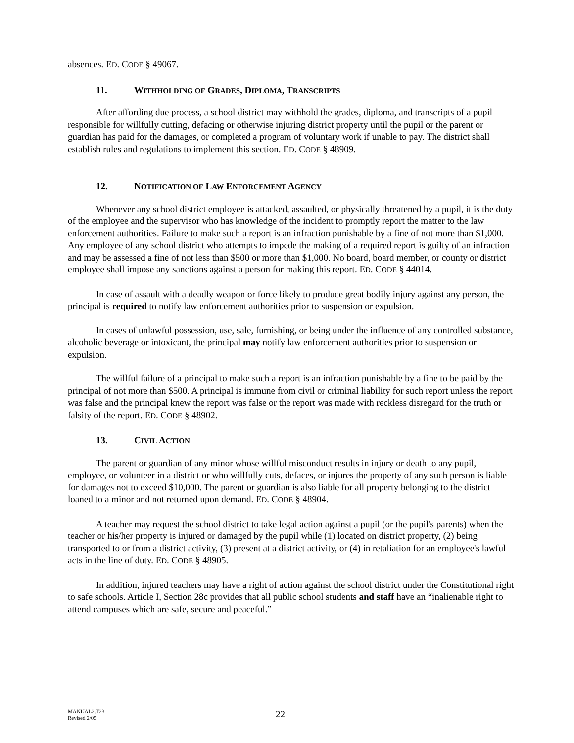absences. ED. CODE § 49067.
11. WITHHOLDING OF GRADES, DIPLOMA, TRANSCRIPTS
After affording due process, a school district may withhold the grades, diploma, and transcripts of a pupil responsible for willfully cutting, defacing or otherwise injuring district property until the pupil or the parent or guardian has paid for the damages, or completed a program of voluntary work if unable to pay. The district shall establish rules and regulations to implement this section. ED. CODE § 48909.
12. NOTIFICATION OF LAW ENFORCEMENT AGENCY
Whenever any school district employee is attacked, assaulted, or physically threatened by a pupil, it is the duty of the employee and the supervisor who has knowledge of the incident to promptly report the matter to the law enforcement authorities. Failure to make such a report is an infraction punishable by a fine of not more than $1,000. Any employee of any school district who attempts to impede the making of a required report is guilty of an infraction and may be assessed a fine of not less than $500 or more than $1,000. No board, board member, or county or district employee shall impose any sanctions against a person for making this report. ED. CODE § 44014.
In case of assault with a deadly weapon or force likely to produce great bodily injury against any person, the principal is required to notify law enforcement authorities prior to suspension or expulsion.
In cases of unlawful possession, use, sale, furnishing, or being under the influence of any controlled substance, alcoholic beverage or intoxicant, the principal may notify law enforcement authorities prior to suspension or expulsion.
The willful failure of a principal to make such a report is an infraction punishable by a fine to be paid by the principal of not more than $500. A principal is immune from civil or criminal liability for such report unless the report was false and the principal knew the report was false or the report was made with reckless disregard for the truth or falsity of the report. ED. CODE § 48902.
13. CIVIL ACTION
The parent or guardian of any minor whose willful misconduct results in injury or death to any pupil, employee, or volunteer in a district or who willfully cuts, defaces, or injures the property of any such person is liable for damages not to exceed $10,000. The parent or guardian is also liable for all property belonging to the district loaned to a minor and not returned upon demand. ED. CODE § 48904.
A teacher may request the school district to take legal action against a pupil (or the pupil's parents) when the teacher or his/her property is injured or damaged by the pupil while (1) located on district property, (2) being transported to or from a district activity, (3) present at a district activity, or (4) in retaliation for an employee's lawful acts in the line of duty. ED. CODE § 48905.
In addition, injured teachers may have a right of action against the school district under the Constitutional right to safe schools. Article I, Section 28c provides that all public school students and staff have an “inalienable right to attend campuses which are safe, secure and peaceful.”
MANUAL2.T23
Revised 2/05
22